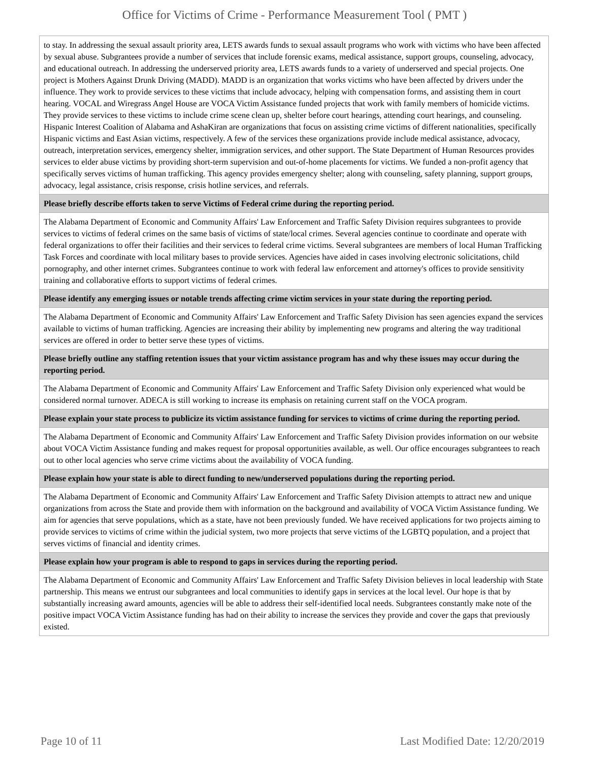Office for Victims of Crime - Performance Measurement Tool ( PMT )
| to stay. In addressing the sexual assault priority area, LETS awards funds to sexual assault programs who work with victims who have been affected by sexual abuse. Subgrantees provide a number of services that include forensic exams, medical assistance, support groups, counseling, advocacy, and educational outreach. In addressing the underserved priority area, LETS awards funds to a variety of underserved and special projects. One project is Mothers Against Drunk Driving (MADD). MADD is an organization that works victims who have been affected by drivers under the influence. They work to provide services to these victims that include advocacy, helping with compensation forms, and assisting them in court hearing. VOCAL and Wiregrass Angel House are VOCA Victim Assistance funded projects that work with family members of homicide victims. They provide services to these victims to include crime scene clean up, shelter before court hearings, attending court hearings, and counseling. Hispanic Interest Coalition of Alabama and AshaKiran are organizations that focus on assisting crime victims of different nationalities, specifically Hispanic victims and East Asian victims, respectively. A few of the services these organizations provide include medical assistance, advocacy, outreach, interpretation services, emergency shelter, immigration services, and other support. The State Department of Human Resources provides services to elder abuse victims by providing short-term supervision and out-of-home placements for victims. We funded a non-profit agency that specifically serves victims of human trafficking. This agency provides emergency shelter; along with counseling, safety planning, support groups, advocacy, legal assistance, crisis response, crisis hotline services, and referrals. |
| Please briefly describe efforts taken to serve Victims of Federal crime during the reporting period. |
| The Alabama Department of Economic and Community Affairs' Law Enforcement and Traffic Safety Division requires subgrantees to provide services to victims of federal crimes on the same basis of victims of state/local crimes. Several agencies continue to coordinate and operate with federal organizations to offer their facilities and their services to federal crime victims. Several subgrantees are members of local Human Trafficking Task Forces and coordinate with local military bases to provide services. Agencies have aided in cases involving electronic solicitations, child pornography, and other internet crimes. Subgrantees continue to work with federal law enforcement and attorney's offices to provide sensitivity training and collaborative efforts to support victims of federal crimes. |
| Please identify any emerging issues or notable trends affecting crime victim services in your state during the reporting period. |
| The Alabama Department of Economic and Community Affairs' Law Enforcement and Traffic Safety Division has seen agencies expand the services available to victims of human trafficking. Agencies are increasing their ability by implementing new programs and altering the way traditional services are offered in order to better serve these types of victims. |
| Please briefly outline any staffing retention issues that your victim assistance program has and why these issues may occur during the reporting period. |
| The Alabama Department of Economic and Community Affairs' Law Enforcement and Traffic Safety Division only experienced what would be considered normal turnover. ADECA is still working to increase its emphasis on retaining current staff on the VOCA program. |
| Please explain your state process to publicize its victim assistance funding for services to victims of crime during the reporting period. |
| The Alabama Department of Economic and Community Affairs' Law Enforcement and Traffic Safety Division provides information on our website about VOCA Victim Assistance funding and makes request for proposal opportunities available, as well. Our office encourages subgrantees to reach out to other local agencies who serve crime victims about the availability of VOCA funding. |
| Please explain how your state is able to direct funding to new/underserved populations during the reporting period. |
| The Alabama Department of Economic and Community Affairs' Law Enforcement and Traffic Safety Division attempts to attract new and unique organizations from across the State and provide them with information on the background and availability of VOCA Victim Assistance funding. We aim for agencies that serve populations, which as a state, have not been previously funded. We have received applications for two projects aiming to provide services to victims of crime within the judicial system, two more projects that serve victims of the LGBTQ population, and a project that serves victims of financial and identity crimes. |
| Please explain how your program is able to respond to gaps in services during the reporting period. |
| The Alabama Department of Economic and Community Affairs' Law Enforcement and Traffic Safety Division believes in local leadership with State partnership. This means we entrust our subgrantees and local communities to identify gaps in services at the local level. Our hope is that by substantially increasing award amounts, agencies will be able to address their self-identified local needs. Subgrantees constantly make note of the positive impact VOCA Victim Assistance funding has had on their ability to increase the services they provide and cover the gaps that previously existed. |
Page 10 of 11 Last Modified Date: 12/20/2019